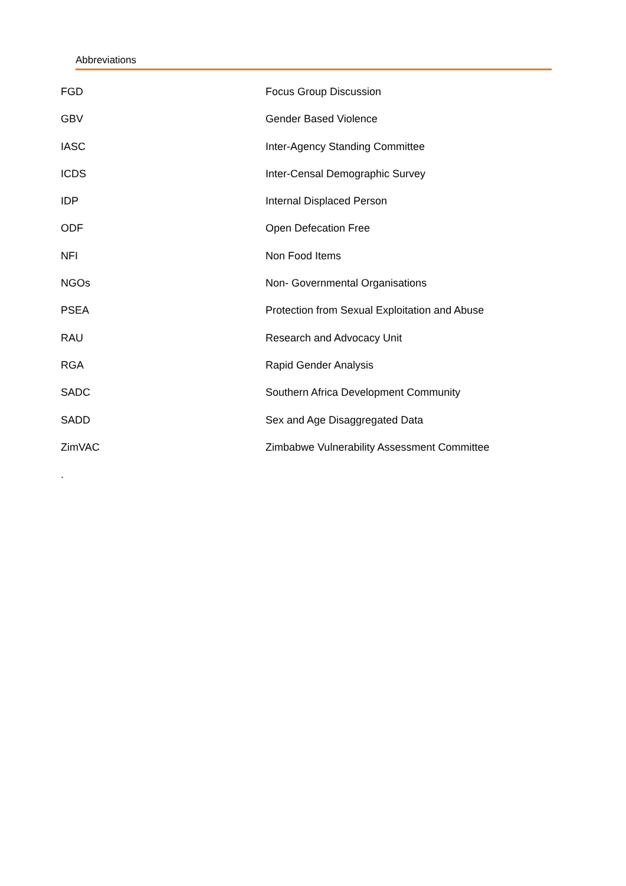Abbreviations
| FGD | Focus Group Discussion |
| GBV | Gender Based Violence |
| IASC | Inter-Agency Standing Committee |
| ICDS | Inter-Censal Demographic Survey |
| IDP | Internal Displaced Person |
| ODF | Open Defecation Free |
| NFI | Non Food Items |
| NGOs | Non- Governmental Organisations |
| PSEA | Protection from Sexual Exploitation and Abuse |
| RAU | Research and Advocacy Unit |
| RGA | Rapid Gender Analysis |
| SADC | Southern Africa Development Community |
| SADD | Sex and Age Disaggregated Data |
| ZimVAC | Zimbabwe Vulnerability Assessment Committee |
.